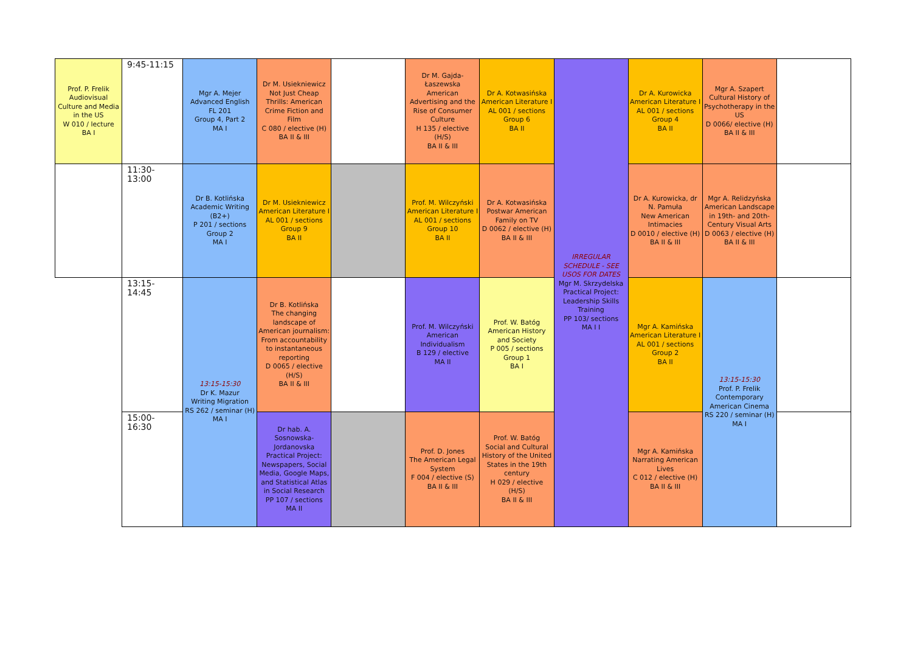| Prof. P. Frelik Audiovisual Culture and Media in the US W 010 / lecture BA I | 9:45-11:15 | Mgr A. Mejer Advanced English FL 201 Group 4, Part 2 MA I | Dr M. Usiekniewicz Not Just Cheap Thrills: American Crime Fiction and Film C 080 / elective (H) BA II & III | | Dr M. Gajda-Łaszewska American Advertising and the Rise of Consumer Culture H 135 / elective (H/S) BA II & III | Dr A. Kotwasińska American Literature I AL 001 / sections Group 6 BA II | IRREGULAR SCHEDULE - SEE USOS FOR DATES Mgr M. Skrzydelska Practical Project: Leadership Skills Training PP 103/ sections MA I I | Dr A. Kurowicka American Literature I AL 001 / sections Group 4 BA II | Mgr A. Szapert Cultural History of Psychotherapy in the US D 0066/ elective (H) BA II & III | |
| | 11:30-13:00 | Dr B. Kotlińska Academic Writing (B2+) P 201 / sections Group 2 MA I | Dr M. Usiekniewicz American Literature I AL 001 / sections Group 9 BA II | | Prof. M. Wilczyński American Literature I AL 001 / sections Group 10 BA II | Dr A. Kotwasińska Postwar American Family on TV D 0062 / elective (H) BA II & III | | Dr A. Kurowicka, dr N. Pamuła New American Intimacies D 0010 / elective (H) BA II & III | Mgr A. Relidzyńska American Landscape in 19th- and 20th-Century Visual Arts D 0063 / elective (H) BA II & III | |
| | 13:15-14:45 | 13:15-15:30 Dr K. Mazur Writing Migration RS 262 / seminar (H) MA I | Dr B. Kotlińska The changing landscape of American journalism: From accountability to instantaneous reporting D 0065 / elective (H/S) BA II & III | | Prof. M. Wilczyński American Individualism B 129 / elective MA II | Prof. W. Batóg American History and Society P 005 / sections Group 1 BA I | | Mgr A. Kamińska American Literature I AL 001 / sections Group 2 BA II | 13:15-15:30 Prof. P. Frelik Contemporary American Cinema RS 220 / seminar (H) MA I | |
| | 15:00-16:30 | | Dr hab. A. Sosnowska-Jordanovska Practical Project: Newspapers, Social Media, Google Maps, and Statistical Atlas in Social Research PP 107 / sections MA II | | Prof. D. Jones The American Legal System F 004 / elective (S) BA II & III | Prof. W. Batóg Social and Cultural History of the United States in the 19th century H 029 / elective (H/S) BA II & III | | Mgr A. Kamińska Narrating American Lives C 012 / elective (H) BA II & III | | |